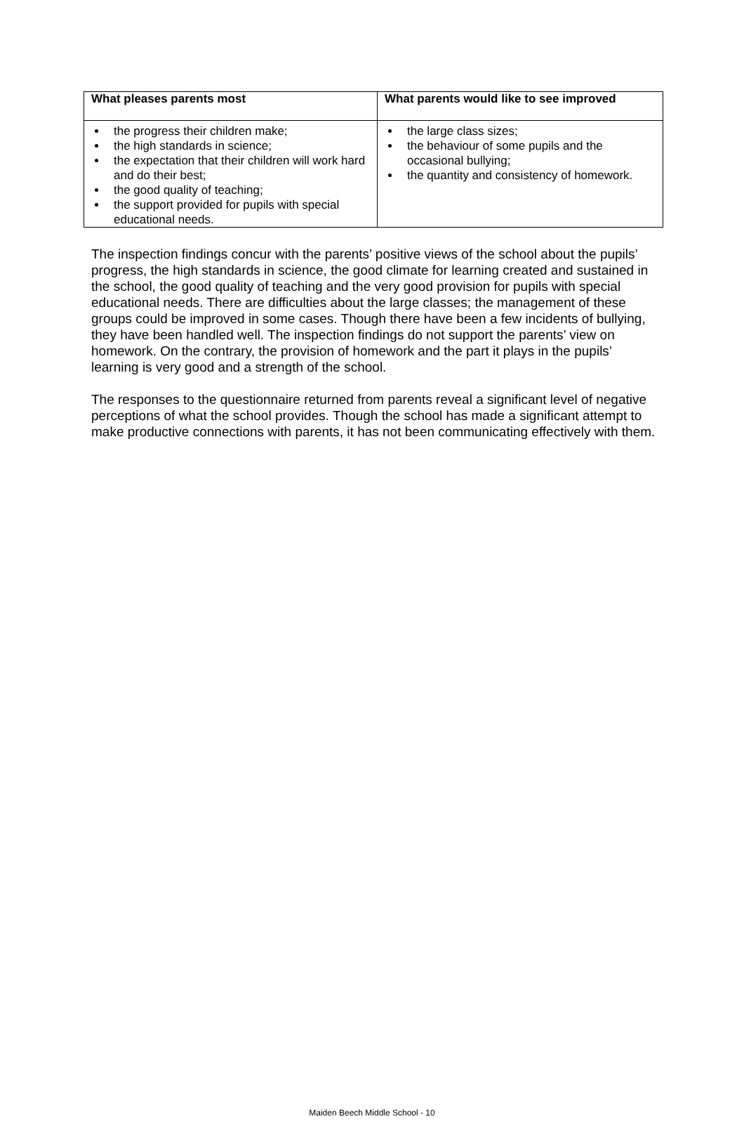| What pleases parents most | What parents would like to see improved |
| --- | --- |
| the progress their children make; the high standards in science; the expectation that their children will work hard and do their best; the good quality of teaching; the support provided for pupils with special educational needs. | the large class sizes; the behaviour of some pupils and the occasional bullying; the quantity and consistency of homework. |
The inspection findings concur with the parents’ positive views of the school about the pupils’ progress, the high standards in science, the good climate for learning created and sustained in the school, the good quality of teaching and the very good provision for pupils with special educational needs. There are difficulties about the large classes; the management of these groups could be improved in some cases. Though there have been a few incidents of bullying, they have been handled well. The inspection findings do not support the parents’ view on homework. On the contrary, the provision of homework and the part it plays in the pupils’ learning is very good and a strength of the school.
The responses to the questionnaire returned from parents reveal a significant level of negative perceptions of what the school provides. Though the school has made a significant attempt to make productive connections with parents, it has not been communicating effectively with them.
Maiden Beech Middle School - 10